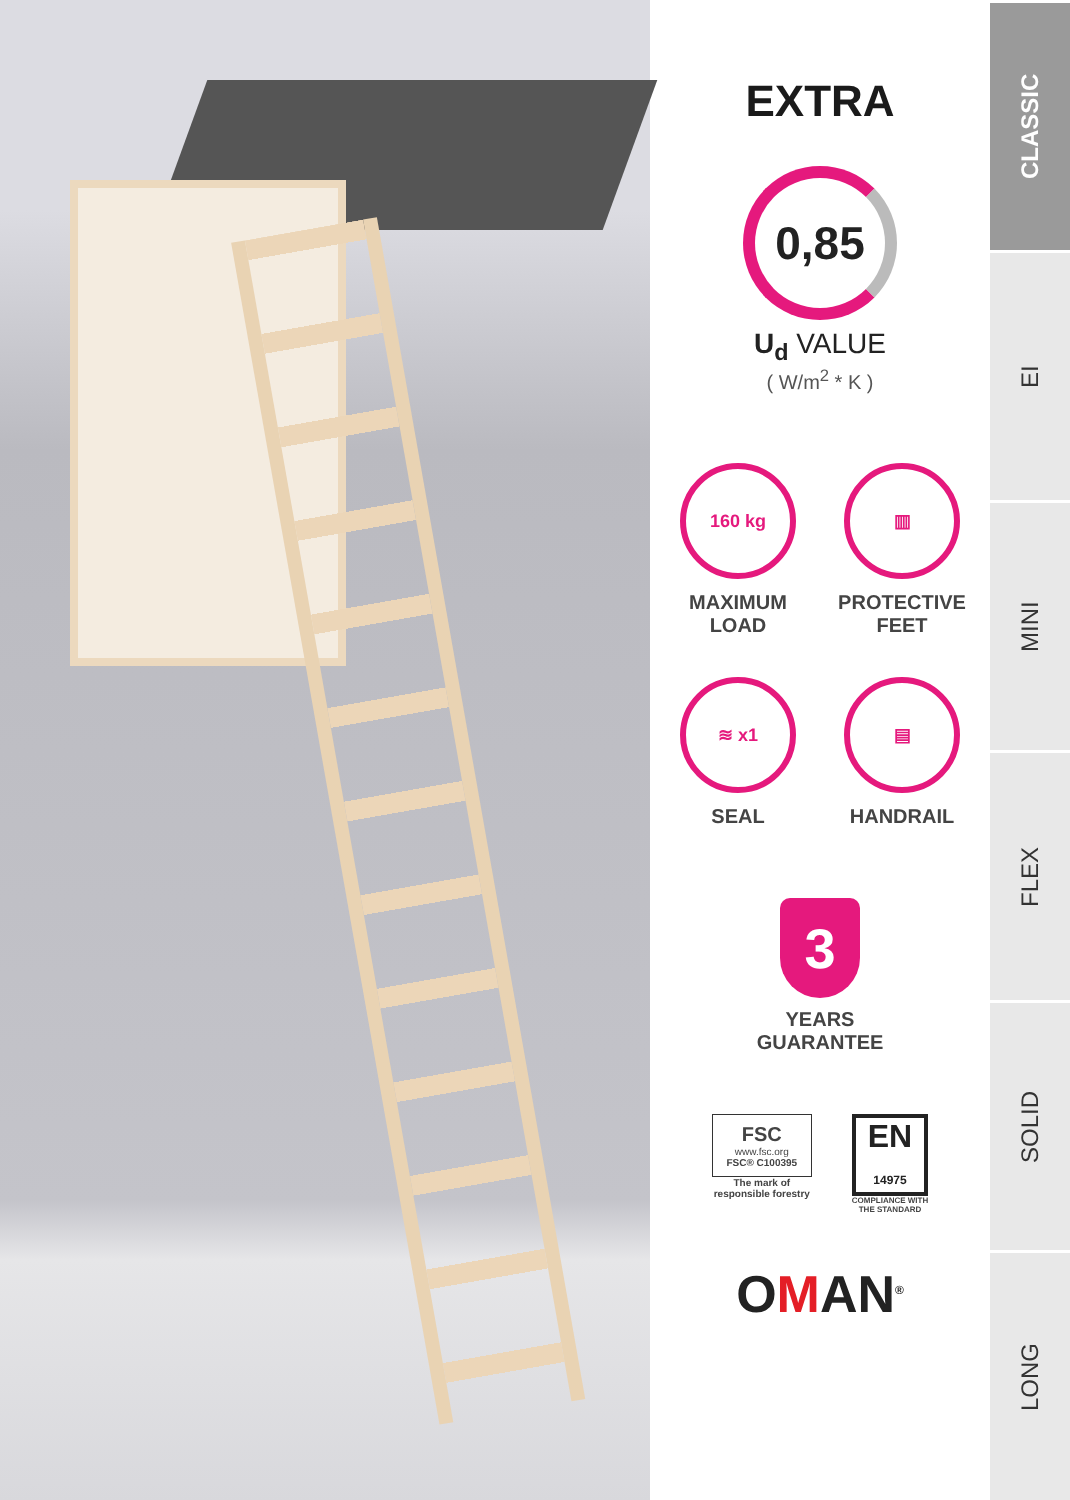EXTRA
0,85
U<sub>d</sub> VALUE
( W/m<sup>2</sup> * K )
160 kg
MAXIMUM
LOAD
▥
PROTECTIVE
FEET
≋ x1
SEAL
▤
HANDRAIL
3
YEARS
GUARANTEE
FSC
www.fsc.org
FSC® C100395
The mark of
responsible forestry
EN
14975
COMPLIANCE WITH
THE STANDARD
OMAN<sup>®</sup>
CLASSIC
EI
MINI
FLEX
SOLID
LONG